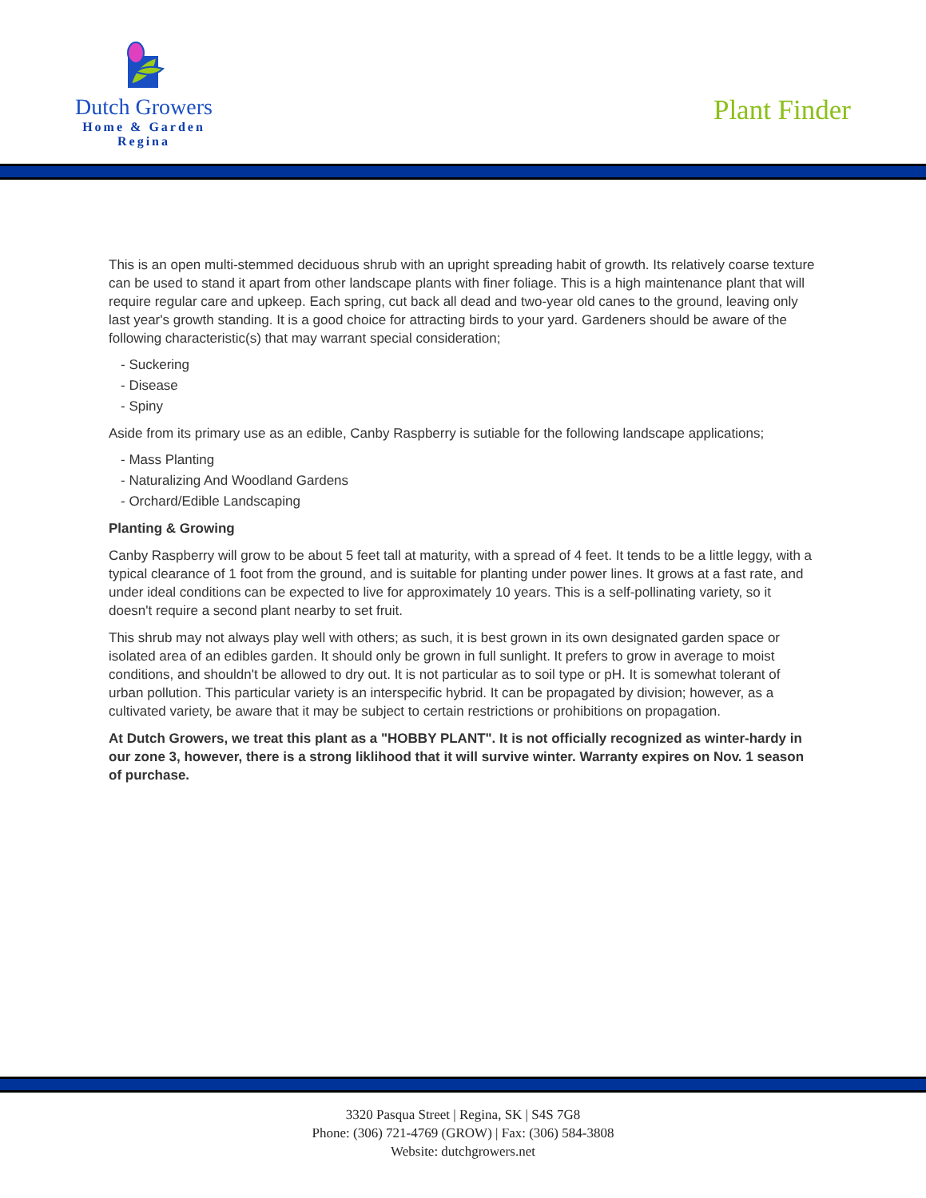Dutch Growers
Home & Garden
Regina
Plant Finder
This is an open multi-stemmed deciduous shrub with an upright spreading habit of growth. Its relatively coarse texture can be used to stand it apart from other landscape plants with finer foliage. This is a high maintenance plant that will require regular care and upkeep. Each spring, cut back all dead and two-year old canes to the ground, leaving only last year's growth standing. It is a good choice for attracting birds to your yard. Gardeners should be aware of the following characteristic(s) that may warrant special consideration;
- Suckering
- Disease
- Spiny
Aside from its primary use as an edible, Canby Raspberry is sutiable for the following landscape applications;
- Mass Planting
- Naturalizing And Woodland Gardens
- Orchard/Edible Landscaping
Planting & Growing
Canby Raspberry will grow to be about 5 feet tall at maturity, with a spread of 4 feet. It tends to be a little leggy, with a typical clearance of 1 foot from the ground, and is suitable for planting under power lines. It grows at a fast rate, and under ideal conditions can be expected to live for approximately 10 years. This is a self-pollinating variety, so it doesn't require a second plant nearby to set fruit.
This shrub may not always play well with others; as such, it is best grown in its own designated garden space or isolated area of an edibles garden. It should only be grown in full sunlight. It prefers to grow in average to moist conditions, and shouldn't be allowed to dry out. It is not particular as to soil type or pH. It is somewhat tolerant of urban pollution. This particular variety is an interspecific hybrid. It can be propagated by division; however, as a cultivated variety, be aware that it may be subject to certain restrictions or prohibitions on propagation.
At Dutch Growers, we treat this plant as a "HOBBY PLANT". It is not officially recognized as winter-hardy in our zone 3, however, there is a strong liklihood that it will survive winter. Warranty expires on Nov. 1 season of purchase.
3320 Pasqua Street | Regina, SK | S4S 7G8
Phone: (306) 721-4769 (GROW) | Fax: (306) 584-3808
Website: dutchgrowers.net